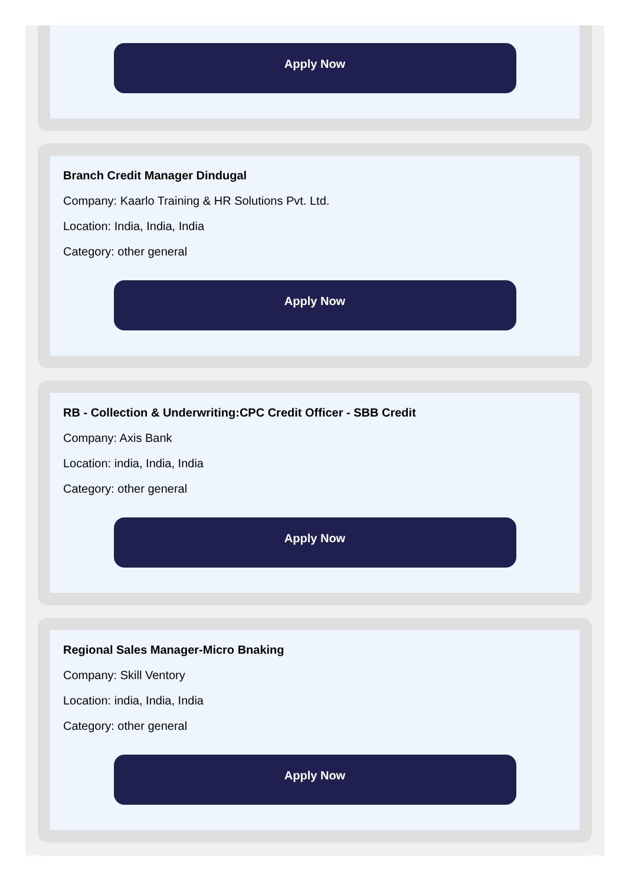Apply Now
Branch Credit Manager Dindugal
Company: Kaarlo Training & HR Solutions Pvt. Ltd.
Location: India, India, India
Category: other general
Apply Now
RB - Collection & Underwriting:CPC Credit Officer - SBB Credit
Company: Axis Bank
Location: india, India, India
Category: other general
Apply Now
Regional Sales Manager-Micro Bnaking
Company: Skill Ventory
Location: india, India, India
Category: other general
Apply Now